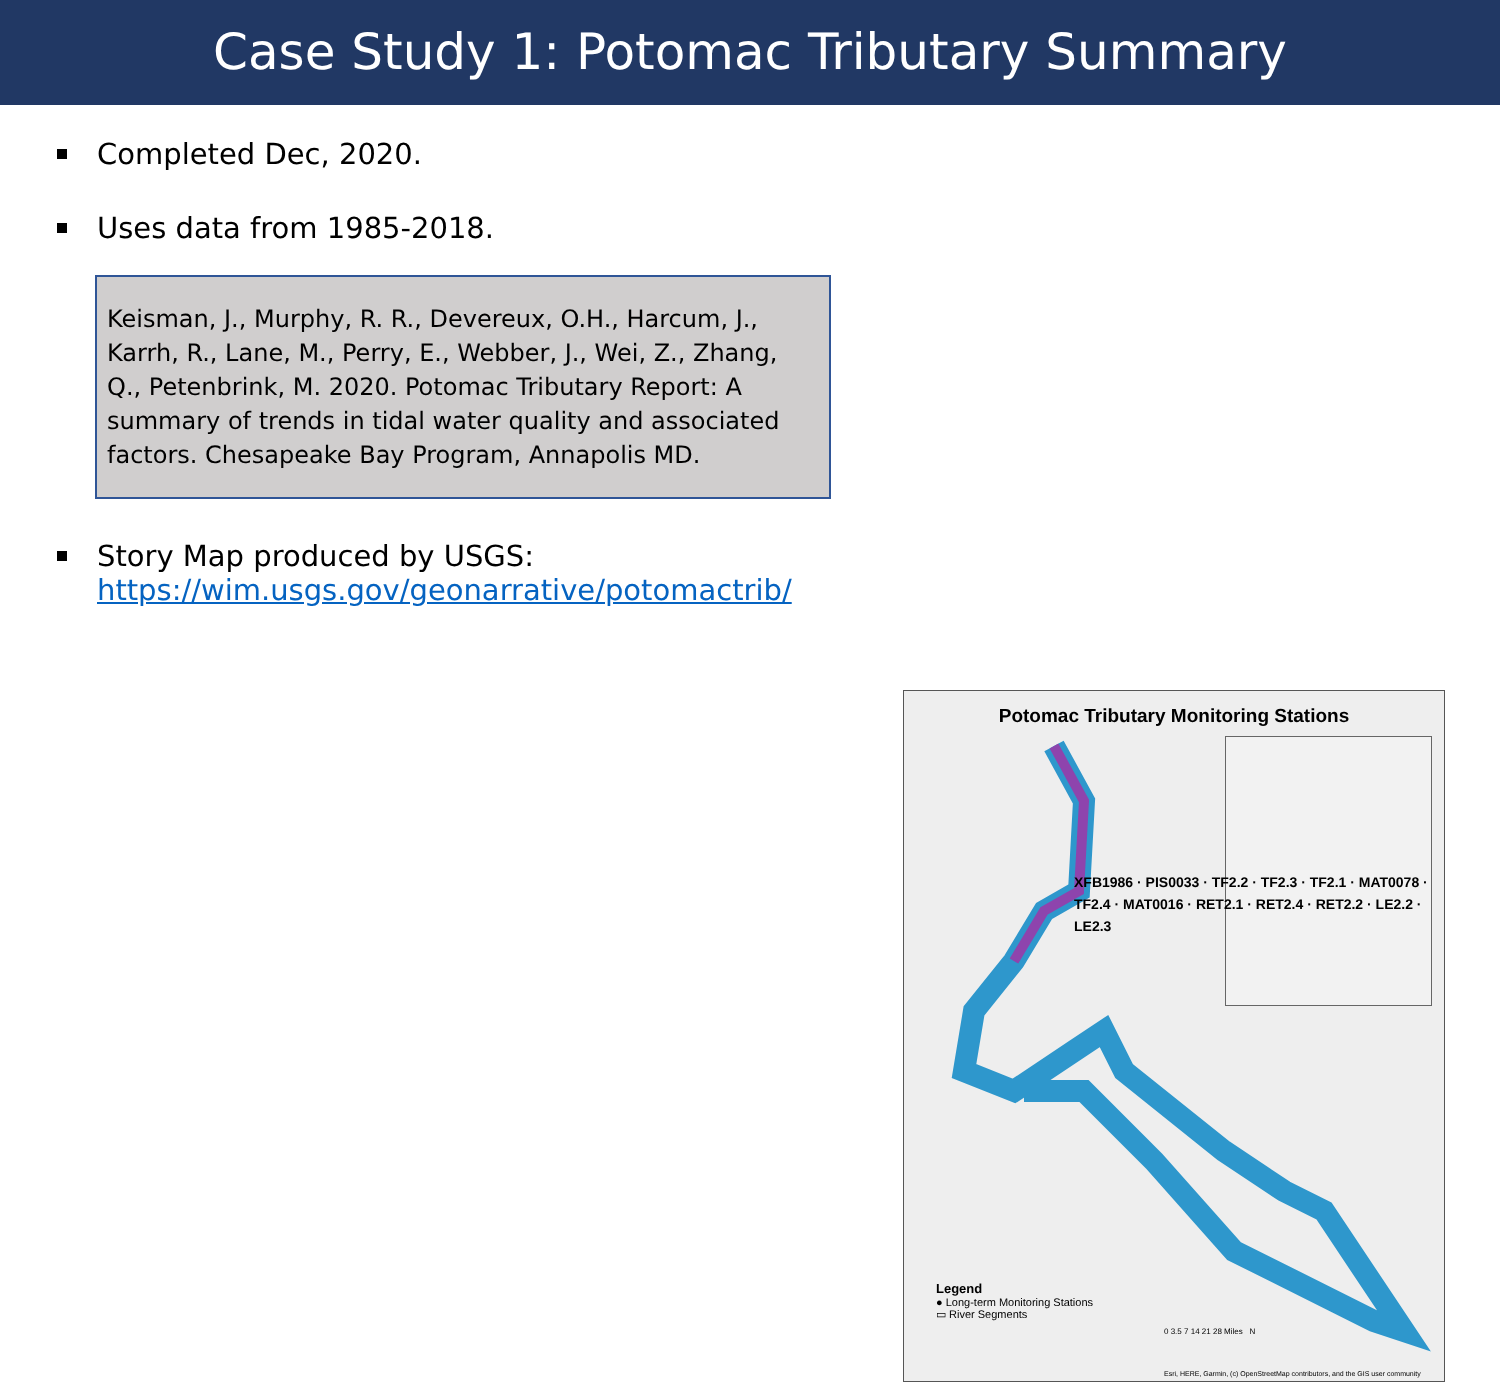Case Study 1: Potomac Tributary Summary
Completed Dec, 2020.
Uses data from 1985-2018.
Keisman, J., Murphy, R. R., Devereux, O.H., Harcum, J., Karrh, R., Lane, M., Perry, E., Webber, J., Wei, Z., Zhang, Q., Petenbrink, M. 2020. Potomac Tributary Report: A summary of trends in tidal water quality and associated factors. Chesapeake Bay Program, Annapolis MD.
Story Map produced by USGS:
https://wim.usgs.gov/geonarrative/potomactrib/
Potomac Tributary Monitoring Stations
XFB1986 · PIS0033 · TF2.2 · TF2.3 · TF2.1 · MAT0078 · TF2.4 · MAT0016 · RET2.1 · RET2.4 · RET2.2 · LE2.2 · LE2.3
Legend
● Long-term Monitoring Stations
▭ River Segments
0 3.5 7 14 21 28 Miles N
Esri, HERE, Garmin, (c) OpenStreetMap contributors, and the GIS user community